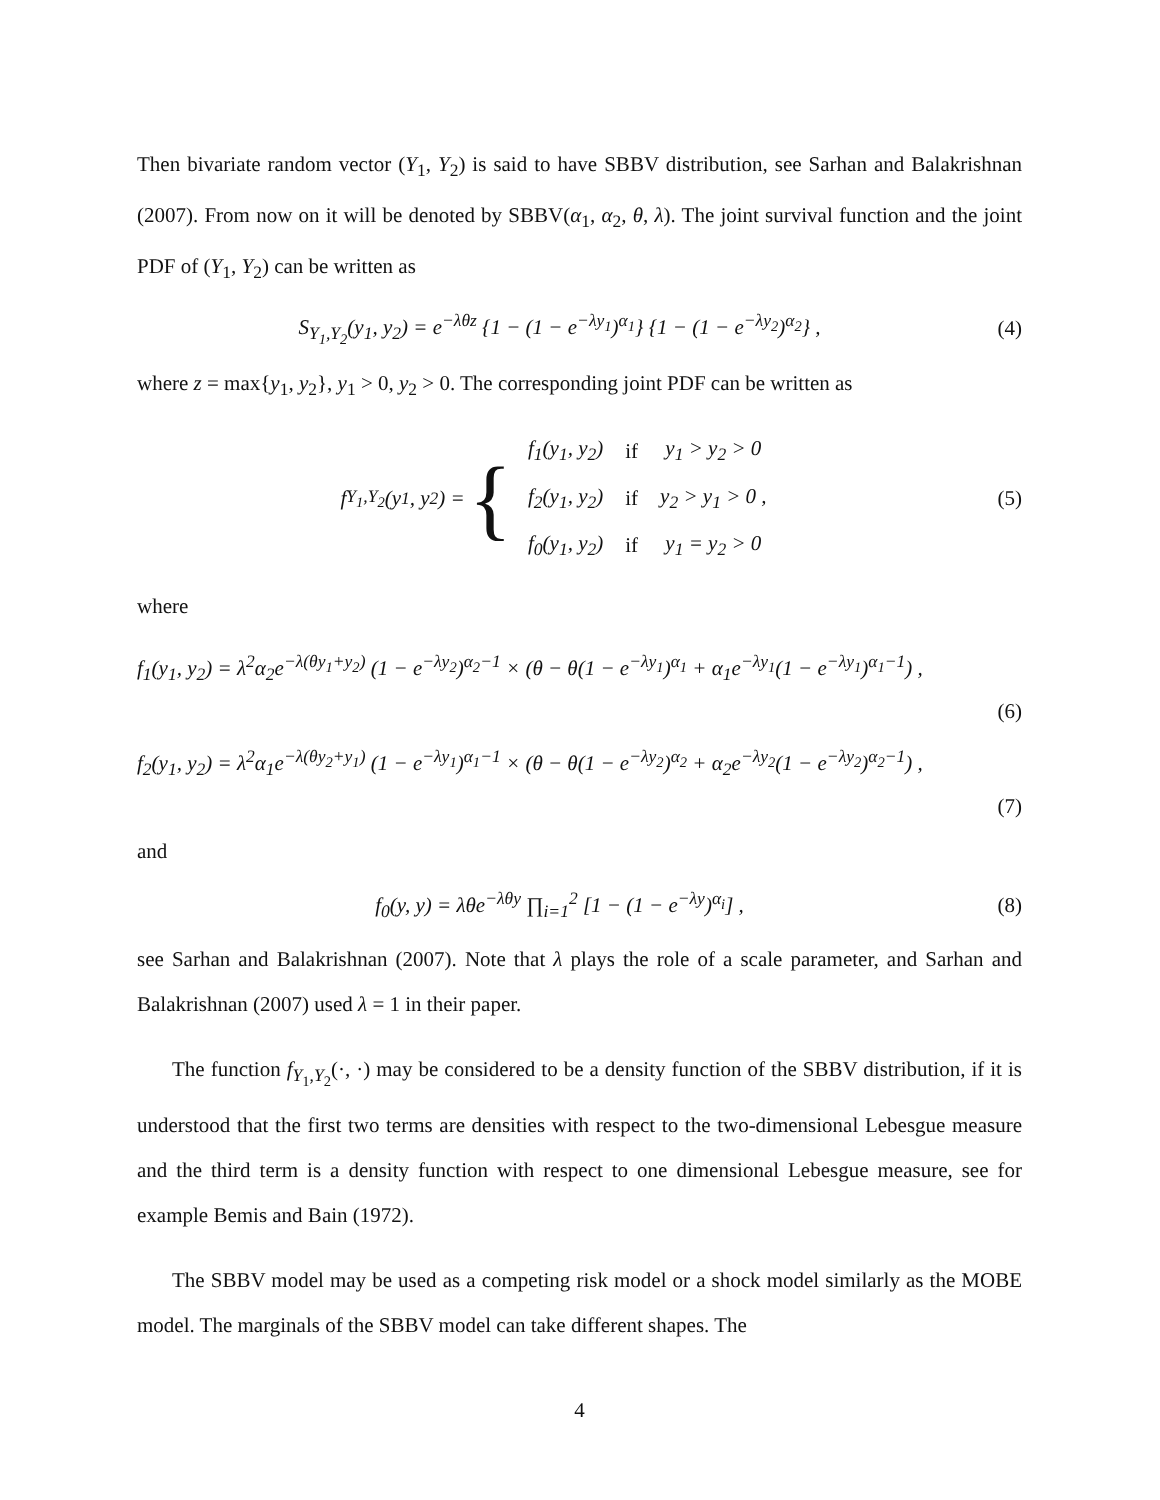Then bivariate random vector (Y<sub>1</sub>, Y<sub>2</sub>) is said to have SBBV distribution, see Sarhan and Balakrishnan (2007). From now on it will be denoted by SBBV(α<sub>1</sub>, α<sub>2</sub>, θ, λ). The joint survival function and the joint PDF of (Y<sub>1</sub>, Y<sub>2</sub>) can be written as
S<sub>Y<sub>1</sub>,Y<sub>2</sub></sub>(y<sub>1</sub>, y<sub>2</sub>) = e<sup>−λθz</sup> {1 − (1 − e<sup>−λy<sub>1</sub></sup>)<sup>α<sub>1</sub></sup>} {1 − (1 − e<sup>−λy<sub>2</sub></sup>)<sup>α<sub>2</sub></sup>} ,
(4)
where z = max{y<sub>1</sub>, y<sub>2</sub>}, y<sub>1</sub> > 0, y<sub>2</sub> > 0. The corresponding joint PDF can be written as
f<sub>Y<sub>1</sub>,Y<sub>2</sub></sub>(y<sub>1</sub>, y<sub>2</sub>) = {
| f<sub>1</sub>(y<sub>1</sub>, y<sub>2</sub>) | if | y<sub>1</sub> > y<sub>2</sub> > 0 |
| f<sub>2</sub>(y<sub>1</sub>, y<sub>2</sub>) | if | y<sub>2</sub> > y<sub>1</sub> > 0 , |
| f<sub>0</sub>(y<sub>1</sub>, y<sub>2</sub>) | if | y<sub>1</sub> = y<sub>2</sub> > 0 |
(5)
where
f<sub>1</sub>(y<sub>1</sub>, y<sub>2</sub>) = λ<sup>2</sup>α<sub>2</sub>e<sup>−λ(θy<sub>1</sub>+y<sub>2</sub>)</sup> (1 − e<sup>−λy<sub>2</sub></sup>)<sup>α<sub>2</sub>−1</sup> × (θ − θ(1 − e<sup>−λy<sub>1</sub></sup>)<sup>α<sub>1</sub></sup> + α<sub>1</sub>e<sup>−λy<sub>1</sub></sup>(1 − e<sup>−λy<sub>1</sub></sup>)<sup>α<sub>1</sub>−1</sup>) ,
(6)
f<sub>2</sub>(y<sub>1</sub>, y<sub>2</sub>) = λ<sup>2</sup>α<sub>1</sub>e<sup>−λ(θy<sub>2</sub>+y<sub>1</sub>)</sup> (1 − e<sup>−λy<sub>1</sub></sup>)<sup>α<sub>1</sub>−1</sup> × (θ − θ(1 − e<sup>−λy<sub>2</sub></sup>)<sup>α<sub>2</sub></sup> + α<sub>2</sub>e<sup>−λy<sub>2</sub></sup>(1 − e<sup>−λy<sub>2</sub></sup>)<sup>α<sub>2</sub>−1</sup>) ,
(7)
and
f<sub>0</sub>(y, y) = λθe<sup>−λθy</sup> ∏<sub>i=1</sub><sup>2</sup> [1 − (1 − e<sup>−λy</sup>)<sup>α<sub>i</sub></sup>] ,
(8)
see Sarhan and Balakrishnan (2007). Note that λ plays the role of a scale parameter, and Sarhan and Balakrishnan (2007) used λ = 1 in their paper.
The function f<sub>Y<sub>1</sub>,Y<sub>2</sub></sub>(·, ·) may be considered to be a density function of the SBBV distribution, if it is understood that the first two terms are densities with respect to the two-dimensional Lebesgue measure and the third term is a density function with respect to one dimensional Lebesgue measure, see for example Bemis and Bain (1972).
The SBBV model may be used as a competing risk model or a shock model similarly as the MOBE model. The marginals of the SBBV model can take different shapes. The
4